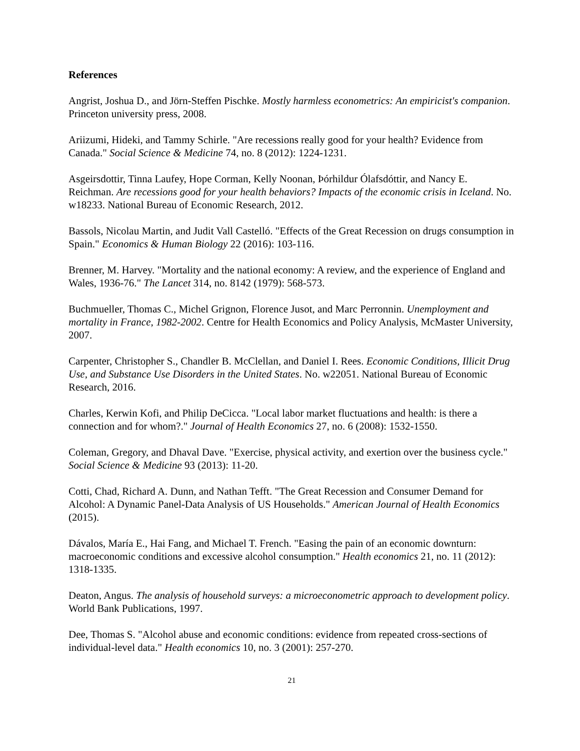References
Angrist, Joshua D., and Jörn-Steffen Pischke. Mostly harmless econometrics: An empiricist's companion. Princeton university press, 2008.
Ariizumi, Hideki, and Tammy Schirle. "Are recessions really good for your health? Evidence from Canada." Social Science & Medicine 74, no. 8 (2012): 1224-1231.
Asgeirsdottir, Tinna Laufey, Hope Corman, Kelly Noonan, Þórhildur Ólafsdóttir, and Nancy E. Reichman. Are recessions good for your health behaviors? Impacts of the economic crisis in Iceland. No. w18233. National Bureau of Economic Research, 2012.
Bassols, Nicolau Martin, and Judit Vall Castelló. "Effects of the Great Recession on drugs consumption in Spain." Economics & Human Biology 22 (2016): 103-116.
Brenner, M. Harvey. "Mortality and the national economy: A review, and the experience of England and Wales, 1936-76." The Lancet 314, no. 8142 (1979): 568-573.
Buchmueller, Thomas C., Michel Grignon, Florence Jusot, and Marc Perronnin. Unemployment and mortality in France, 1982-2002. Centre for Health Economics and Policy Analysis, McMaster University, 2007.
Carpenter, Christopher S., Chandler B. McClellan, and Daniel I. Rees. Economic Conditions, Illicit Drug Use, and Substance Use Disorders in the United States. No. w22051. National Bureau of Economic Research, 2016.
Charles, Kerwin Kofi, and Philip DeCicca. "Local labor market fluctuations and health: is there a connection and for whom?." Journal of Health Economics 27, no. 6 (2008): 1532-1550.
Coleman, Gregory, and Dhaval Dave. "Exercise, physical activity, and exertion over the business cycle." Social Science & Medicine 93 (2013): 11-20.
Cotti, Chad, Richard A. Dunn, and Nathan Tefft. "The Great Recession and Consumer Demand for Alcohol: A Dynamic Panel-Data Analysis of US Households." American Journal of Health Economics (2015).
Dávalos, María E., Hai Fang, and Michael T. French. "Easing the pain of an economic downturn: macroeconomic conditions and excessive alcohol consumption." Health economics 21, no. 11 (2012): 1318-1335.
Deaton, Angus. The analysis of household surveys: a microeconometric approach to development policy. World Bank Publications, 1997.
Dee, Thomas S. "Alcohol abuse and economic conditions: evidence from repeated cross-sections of individual-level data." Health economics 10, no. 3 (2001): 257-270.
21